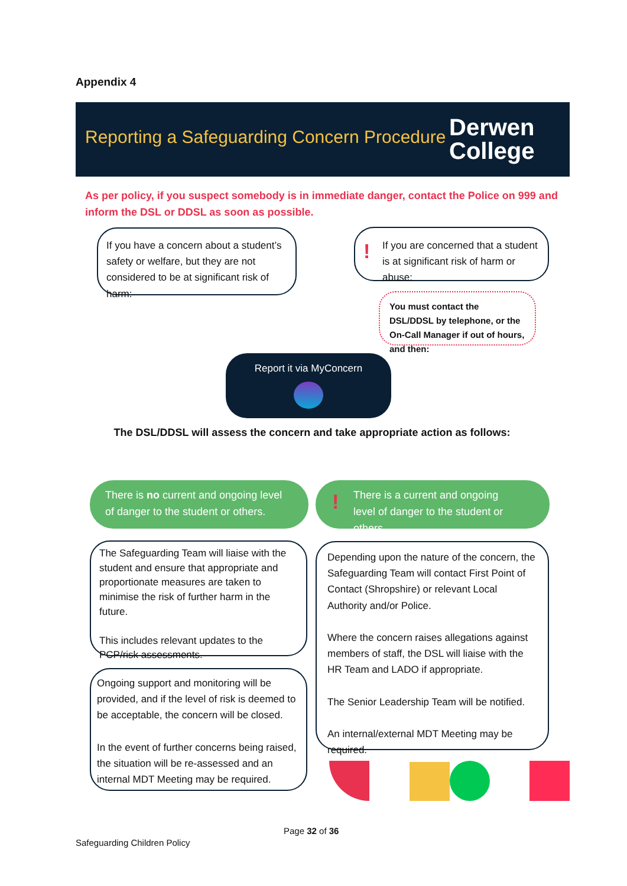Appendix 4
Reporting a Safeguarding Concern Procedure
Derwen
College
As per policy, if you suspect somebody is in immediate danger, contact the Police on 999 and inform the DSL or DDSL as soon as possible.
If you have a concern about a student’s safety or welfare, but they are not considered to be at significant risk of harm:
! If you are concerned that a student is at significant risk of harm or abuse:
You must contact the DSL/DDSL by telephone, or the On-Call Manager if out of hours, and then:
Report it via MyConcern
The DSL/DDSL will assess the concern and take appropriate action as follows:
There is no current and ongoing level of danger to the student or others.
! There is a current and ongoing level of danger to the student or others.
The Safeguarding Team will liaise with the student and ensure that appropriate and proportionate measures are taken to minimise the risk of further harm in the future.
This includes relevant updates to the PCP/risk assessments.
Ongoing support and monitoring will be provided, and if the level of risk is deemed to be acceptable, the concern will be closed.
In the event of further concerns being raised, the situation will be re-assessed and an internal MDT Meeting may be required.
Depending upon the nature of the concern, the Safeguarding Team will contact First Point of Contact (Shropshire) or relevant Local Authority and/or Police.
Where the concern raises allegations against members of staff, the DSL will liaise with the HR Team and LADO if appropriate.
The Senior Leadership Team will be notified.
An internal/external MDT Meeting may be required.
Page 32 of 36
Safeguarding Children Policy